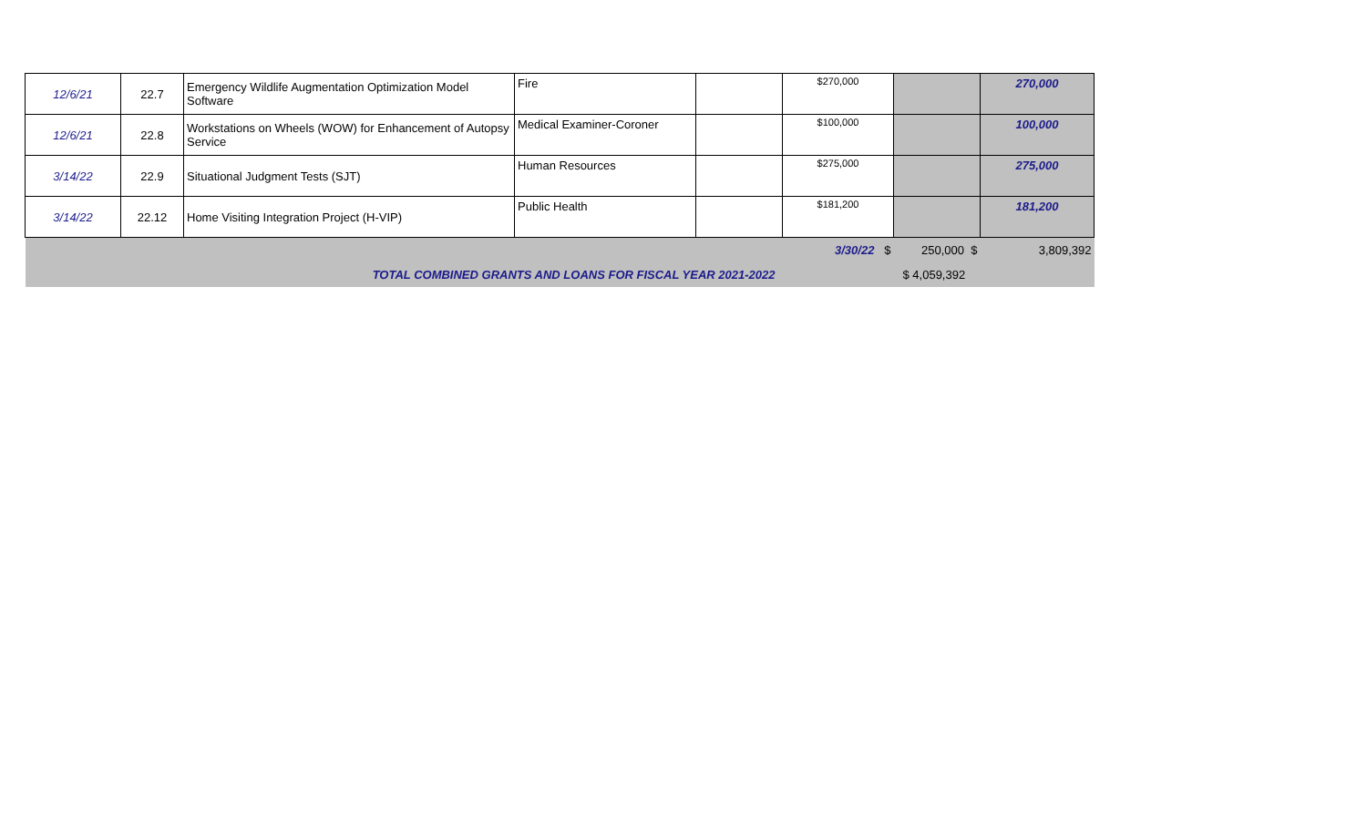| 12/6/21 | 22.7 | Emergency Wildlife Augmentation Optimization Model Software | Fire | | $270,000 | | 270,000 |
| 12/6/21 | 22.8 | Workstations on Wheels (WOW) for Enhancement of Autopsy Service | Medical Examiner-Coroner | | $100,000 | | 100,000 |
| 3/14/22 | 22.9 | Situational Judgment Tests (SJT) | Human Resources | | $275,000 | | 275,000 |
| 3/14/22 | 22.12 | Home Visiting Integration Project (H-VIP) | Public Health | | $181,200 | | 181,200 |
| 3/30/22 $ | | | | | | 250,000 $ | 3,809,392 |
| TOTAL COMBINED GRANTS AND LOANS FOR FISCAL YEAR 2021-2022 | | | | | | $ 4,059,392 | |